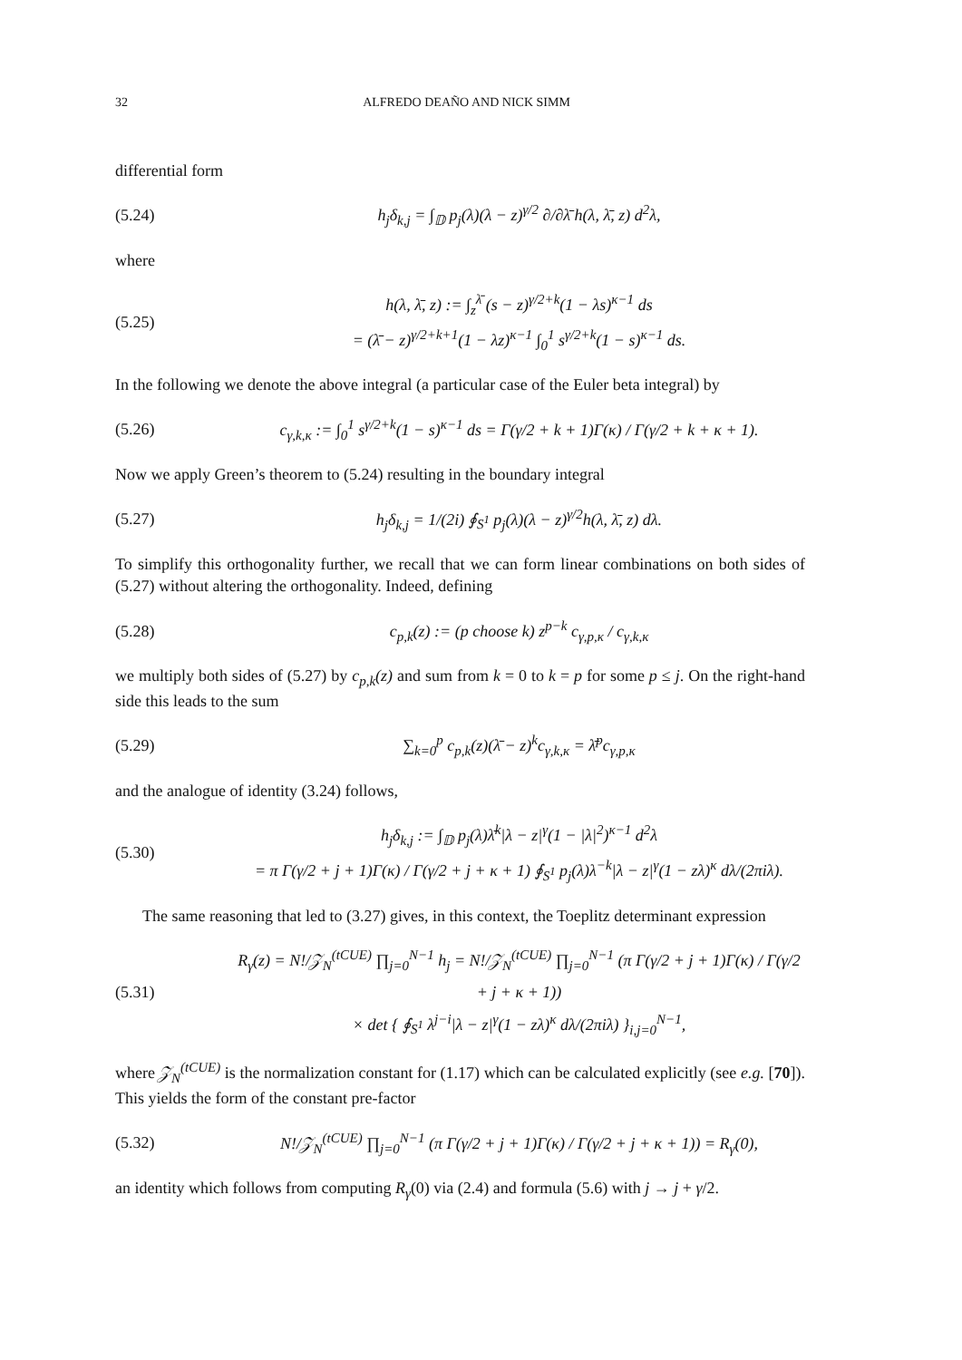32 ALFREDO DEAÑO AND NICK SIMM
differential form
(5.24) h<sub>j</sub>δ<sub>k,j</sub> = ∫<sub>𝔻</sub> p<sub>j</sub>(λ)(λ − z)<sup>γ/2</sup> ∂/∂λ̄ h(λ, λ̄, z) d<sup>2</sup>λ,
where
(5.25) h(λ, λ̄, z) := ∫<sub>z</sub><sup>λ̄</sup> (s − z)<sup>γ/2+k</sup>(1 − λs)<sup>κ−1</sup> ds
= (λ̄ − z)<sup>γ/2+k+1</sup>(1 − λz)<sup>κ−1</sup> ∫<sub>0</sub><sup>1</sup> s<sup>γ/2+k</sup>(1 − s)<sup>κ−1</sup> ds.
In the following we denote the above integral (a particular case of the Euler beta integral) by
(5.26) c<sub>γ,k,κ</sub> := ∫<sub>0</sub><sup>1</sup> s<sup>γ/2+k</sup>(1 − s)<sup>κ−1</sup> ds = Γ(γ/2 + k + 1)Γ(κ) / Γ(γ/2 + k + κ + 1).
Now we apply Green’s theorem to (5.24) resulting in the boundary integral
(5.27) h<sub>j</sub>δ<sub>k,j</sub> = 1/(2i) ∮<sub>S<sup>1</sup></sub> p<sub>j</sub>(λ)(λ − z)<sup>γ/2</sup>h(λ, λ̄, z) dλ.
To simplify this orthogonality further, we recall that we can form linear combinations on both sides of (5.27) without altering the orthogonality. Indeed, defining
(5.28) c<sub>p,k</sub>(z) := (p choose k) z<sup>p−k</sup> c<sub>γ,p,κ</sub> / c<sub>γ,k,κ</sub>
we multiply both sides of (5.27) by c<sub>p,k</sub>(z) and sum from k = 0 to k = p for some p ≤ j. On the right-hand side this leads to the sum
(5.29) ∑<sub>k=0</sub><sup>p</sup> c<sub>p,k</sub>(z)(λ̄ − z)<sup>k</sup>c<sub>γ,k,κ</sub> = λ̄<sup>p</sup>c<sub>γ,p,κ</sub>
and the analogue of identity (3.24) follows,
(5.30) h<sub>j</sub>δ<sub>k,j</sub> := ∫<sub>𝔻</sub> p<sub>j</sub>(λ)λ̄<sup>k</sup>|λ − z|<sup>γ</sup>(1 − |λ|<sup>2</sup>)<sup>κ−1</sup> d<sup>2</sup>λ
= π Γ(γ/2 + j + 1)Γ(κ) / Γ(γ/2 + j + κ + 1) ∮<sub>S<sup>1</sup></sub> p<sub>j</sub>(λ)λ<sup>−k</sup>|λ − z|<sup>γ</sup>(1 − zλ)<sup>κ</sup> dλ/(2πiλ).
The same reasoning that led to (3.27) gives, in this context, the Toeplitz determinant expression
(5.31) R<sub>γ</sub>(z) = N!/𝒵<sub>N</sub><sup>(tCUE)</sup> ∏<sub>j=0</sub><sup>N−1</sup> h<sub>j</sub> = N!/𝒵<sub>N</sub><sup>(tCUE)</sup> ∏<sub>j=0</sub><sup>N−1</sup> (π Γ(γ/2 + j + 1)Γ(κ) / Γ(γ/2 + j + κ + 1))
× det { ∮<sub>S<sup>1</sup></sub> λ<sup>j−i</sup>|λ − z|<sup>γ</sup>(1 − zλ)<sup>κ</sup> dλ/(2πiλ) }<sub>i,j=0</sub><sup>N−1</sup>,
where 𝒵<sub>N</sub><sup>(tCUE)</sup> is the normalization constant for (1.17) which can be calculated explicitly (see e.g. [70]). This yields the form of the constant pre-factor
(5.32) N!/𝒵<sub>N</sub><sup>(tCUE)</sup> ∏<sub>j=0</sub><sup>N−1</sup> (π Γ(γ/2 + j + 1)Γ(κ) / Γ(γ/2 + j + κ + 1)) = R<sub>γ</sub>(0),
an identity which follows from computing R<sub>γ</sub>(0) via (2.4) and formula (5.6) with j → j + γ/2.